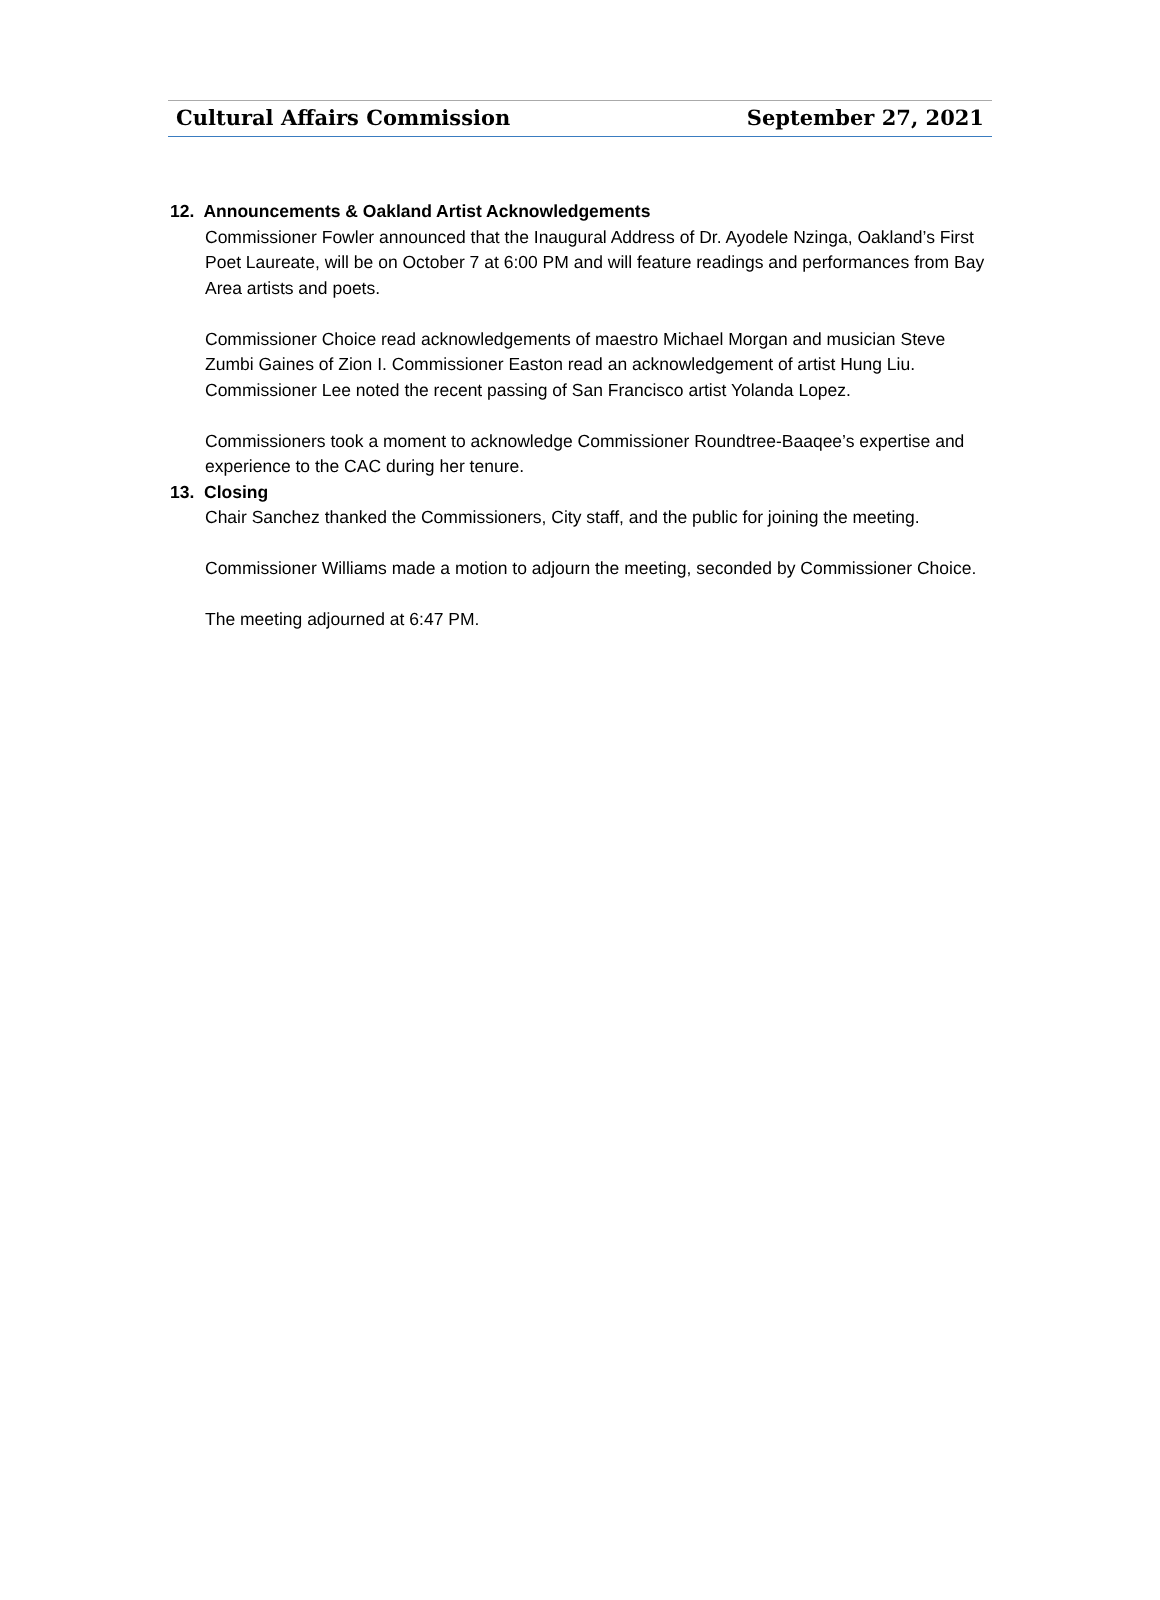Cultural Affairs Commission September 27, 2021
12. Announcements & Oakland Artist Acknowledgements
Commissioner Fowler announced that the Inaugural Address of Dr. Ayodele Nzinga, Oakland’s First Poet Laureate, will be on October 7 at 6:00 PM and will feature readings and performances from Bay Area artists and poets.
Commissioner Choice read acknowledgements of maestro Michael Morgan and musician Steve Zumbi Gaines of Zion I. Commissioner Easton read an acknowledgement of artist Hung Liu. Commissioner Lee noted the recent passing of San Francisco artist Yolanda Lopez.
Commissioners took a moment to acknowledge Commissioner Roundtree-Baaqee’s expertise and experience to the CAC during her tenure.
13. Closing
Chair Sanchez thanked the Commissioners, City staff, and the public for joining the meeting.
Commissioner Williams made a motion to adjourn the meeting, seconded by Commissioner Choice.
The meeting adjourned at 6:47 PM.